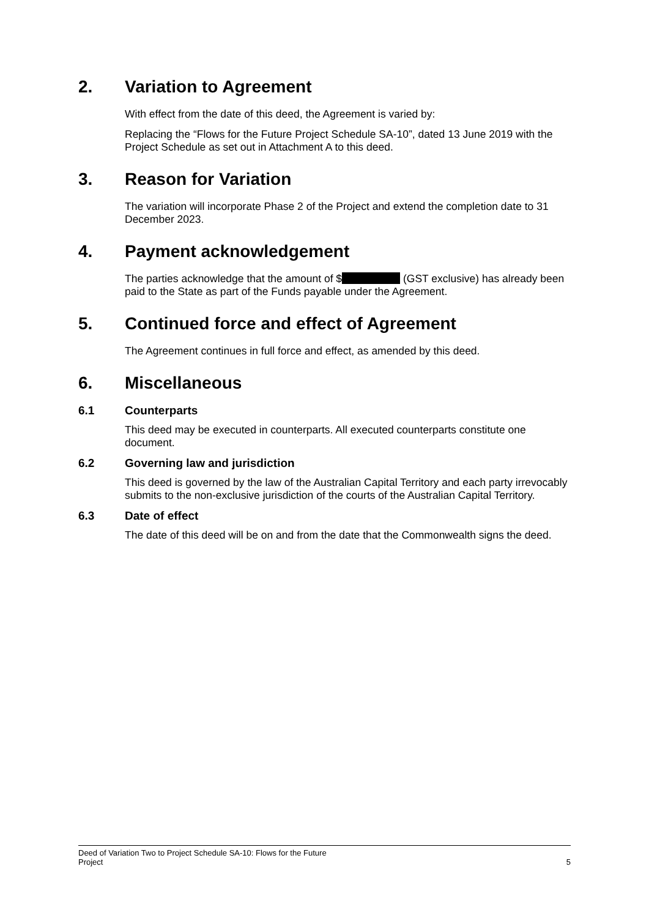2. Variation to Agreement
With effect from the date of this deed, the Agreement is varied by:
Replacing the “Flows for the Future Project Schedule SA-10”, dated 13 June 2019 with the Project Schedule as set out in Attachment A to this deed.
3. Reason for Variation
The variation will incorporate Phase 2 of the Project and extend the completion date to 31 December 2023.
4. Payment acknowledgement
The parties acknowledge that the amount of $ (GST exclusive) has already been paid to the State as part of the Funds payable under the Agreement.
5. Continued force and effect of Agreement
The Agreement continues in full force and effect, as amended by this deed.
6. Miscellaneous
6.1 Counterparts
This deed may be executed in counterparts. All executed counterparts constitute one document.
6.2 Governing law and jurisdiction
This deed is governed by the law of the Australian Capital Territory and each party irrevocably submits to the non-exclusive jurisdiction of the courts of the Australian Capital Territory.
6.3 Date of effect
The date of this deed will be on and from the date that the Commonwealth signs the deed.
Deed of Variation Two to Project Schedule SA-10: Flows for the Future
Project 5